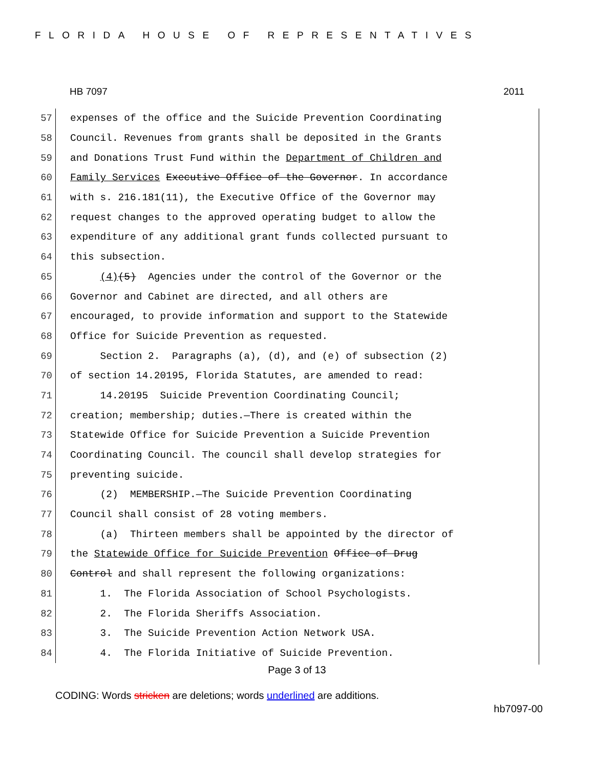FLORIDA HOUSE OF REPRESENTATIVES
HB 7097 2011
57 expenses of the office and the Suicide Prevention Coordinating
58 Council. Revenues from grants shall be deposited in the Grants
59 and Donations Trust Fund within the Department of Children and
60 Family Services Executive Office of the Governor. In accordance
61 with s. 216.181(11), the Executive Office of the Governor may
62 request changes to the approved operating budget to allow the
63 expenditure of any additional grant funds collected pursuant to
64 this subsection.
65 (4)(5) Agencies under the control of the Governor or the
66 Governor and Cabinet are directed, and all others are
67 encouraged, to provide information and support to the Statewide
68 Office for Suicide Prevention as requested.
69 Section 2. Paragraphs (a), (d), and (e) of subsection (2)
70 of section 14.20195, Florida Statutes, are amended to read:
71 14.20195 Suicide Prevention Coordinating Council;
72 creation; membership; duties.—There is created within the
73 Statewide Office for Suicide Prevention a Suicide Prevention
74 Coordinating Council. The council shall develop strategies for
75 preventing suicide.
76 (2) MEMBERSHIP.—The Suicide Prevention Coordinating
77 Council shall consist of 28 voting members.
78 (a) Thirteen members shall be appointed by the director of
79 the Statewide Office for Suicide Prevention Office of Drug
80 Control and shall represent the following organizations:
81 1. The Florida Association of School Psychologists.
82 2. The Florida Sheriffs Association.
83 3. The Suicide Prevention Action Network USA.
84 4. The Florida Initiative of Suicide Prevention.
Page 3 of 13
CODING: Words stricken are deletions; words underlined are additions.
hb7097-00